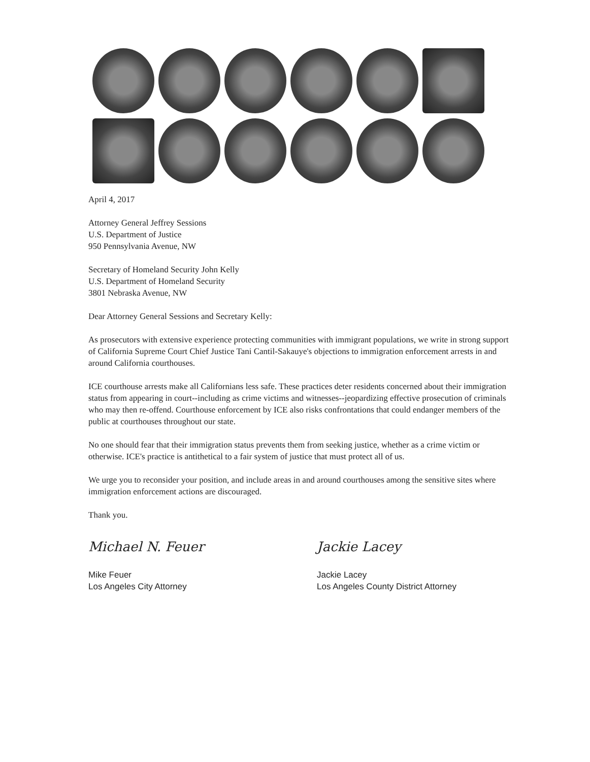April 4, 2017
Attorney General Jeffrey Sessions
U.S. Department of Justice
950 Pennsylvania Avenue, NW
Secretary of Homeland Security John Kelly
U.S. Department of Homeland Security
3801 Nebraska Avenue, NW
Dear Attorney General Sessions and Secretary Kelly:
As prosecutors with extensive experience protecting communities with immigrant populations, we write in strong support of California Supreme Court Chief Justice Tani Cantil-Sakauye's objections to immigration enforcement arrests in and around California courthouses.
ICE courthouse arrests make all Californians less safe. These practices deter residents concerned about their immigration status from appearing in court--including as crime victims and witnesses--jeopardizing effective prosecution of criminals who may then re-offend. Courthouse enforcement by ICE also risks confrontations that could endanger members of the public at courthouses throughout our state.
No one should fear that their immigration status prevents them from seeking justice, whether as a crime victim or otherwise. ICE's practice is antithetical to a fair system of justice that must protect all of us.
We urge you to reconsider your position, and include areas in and around courthouses among the sensitive sites where immigration enforcement actions are discouraged.
Thank you.
Michael N. Feuer
Mike Feuer
Los Angeles City Attorney
Jackie Lacey
Jackie Lacey
Los Angeles County District Attorney